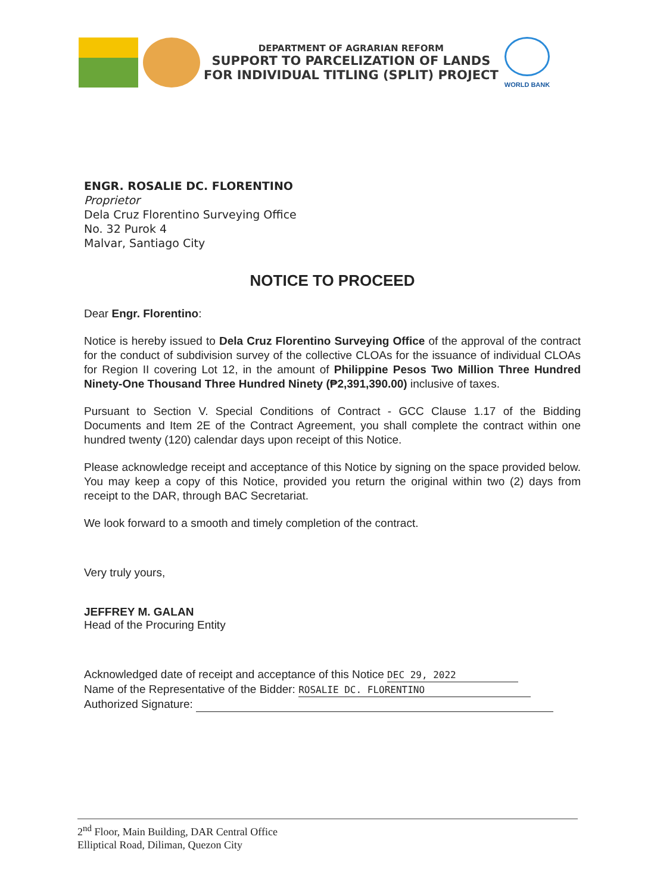DEPARTMENT OF AGRARIAN REFORM
SUPPORT TO PARCELIZATION OF LANDS
FOR INDIVIDUAL TITLING (SPLIT) PROJECT
WORLD BANK
ENGR. ROSALIE DC. FLORENTINO
Proprietor
Dela Cruz Florentino Surveying Office
No. 32 Purok 4
Malvar, Santiago City
NOTICE TO PROCEED
Dear Engr. Florentino:
Notice is hereby issued to Dela Cruz Florentino Surveying Office of the approval of the contract for the conduct of subdivision survey of the collective CLOAs for the issuance of individual CLOAs for Region II covering Lot 12, in the amount of Philippine Pesos Two Million Three Hundred Ninety-One Thousand Three Hundred Ninety (₱2,391,390.00) inclusive of taxes.
Pursuant to Section V. Special Conditions of Contract - GCC Clause 1.17 of the Bidding Documents and Item 2E of the Contract Agreement, you shall complete the contract within one hundred twenty (120) calendar days upon receipt of this Notice.
Please acknowledge receipt and acceptance of this Notice by signing on the space provided below. You may keep a copy of this Notice, provided you return the original within two (2) days from receipt to the DAR, through BAC Secretariat.
We look forward to a smooth and timely completion of the contract.
Very truly yours,
JEFFREY M. GALAN
Head of the Procuring Entity
Acknowledged date of receipt and acceptance of this Notice DEC 29, 2022
Name of the Representative of the Bidder: ROSALIE DC. FLORENTINO
Authorized Signature:
2<sup>nd</sup> Floor, Main Building, DAR Central Office
Elliptical Road, Diliman, Quezon City